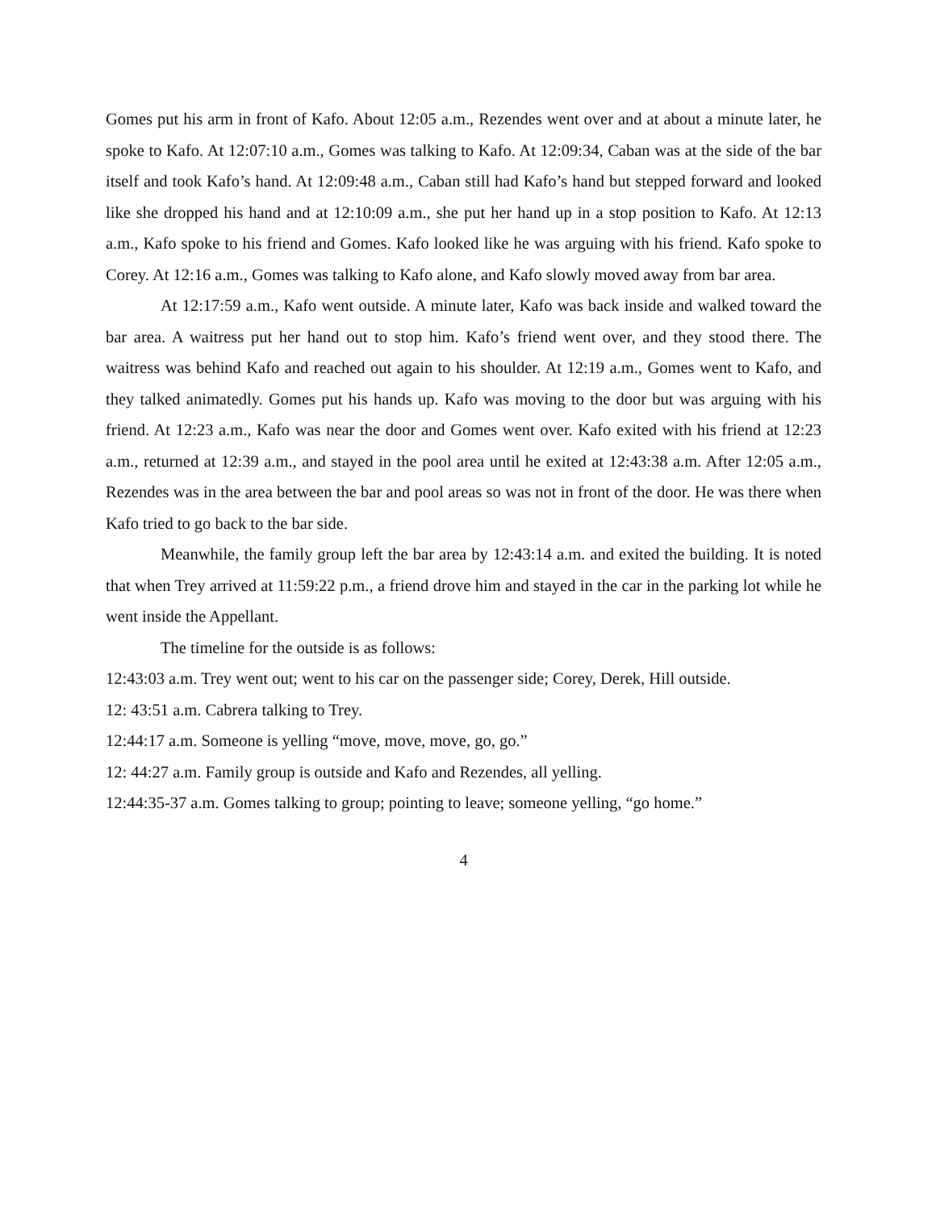Gomes put his arm in front of Kafo. About 12:05 a.m., Rezendes went over and at about a minute later, he spoke to Kafo. At 12:07:10 a.m., Gomes was talking to Kafo. At 12:09:34, Caban was at the side of the bar itself and took Kafo’s hand. At 12:09:48 a.m., Caban still had Kafo’s hand but stepped forward and looked like she dropped his hand and at 12:10:09 a.m., she put her hand up in a stop position to Kafo. At 12:13 a.m., Kafo spoke to his friend and Gomes. Kafo looked like he was arguing with his friend. Kafo spoke to Corey. At 12:16 a.m., Gomes was talking to Kafo alone, and Kafo slowly moved away from bar area.
At 12:17:59 a.m., Kafo went outside. A minute later, Kafo was back inside and walked toward the bar area. A waitress put her hand out to stop him. Kafo’s friend went over, and they stood there. The waitress was behind Kafo and reached out again to his shoulder. At 12:19 a.m., Gomes went to Kafo, and they talked animatedly. Gomes put his hands up. Kafo was moving to the door but was arguing with his friend. At 12:23 a.m., Kafo was near the door and Gomes went over. Kafo exited with his friend at 12:23 a.m., returned at 12:39 a.m., and stayed in the pool area until he exited at 12:43:38 a.m. After 12:05 a.m., Rezendes was in the area between the bar and pool areas so was not in front of the door. He was there when Kafo tried to go back to the bar side.
Meanwhile, the family group left the bar area by 12:43:14 a.m. and exited the building. It is noted that when Trey arrived at 11:59:22 p.m., a friend drove him and stayed in the car in the parking lot while he went inside the Appellant.
The timeline for the outside is as follows:
12:43:03 a.m. Trey went out; went to his car on the passenger side; Corey, Derek, Hill outside.
12: 43:51 a.m. Cabrera talking to Trey.
12:44:17 a.m. Someone is yelling “move, move, move, go, go.”
12: 44:27 a.m. Family group is outside and Kafo and Rezendes, all yelling.
12:44:35-37 a.m. Gomes talking to group; pointing to leave; someone yelling, “go home.”
4